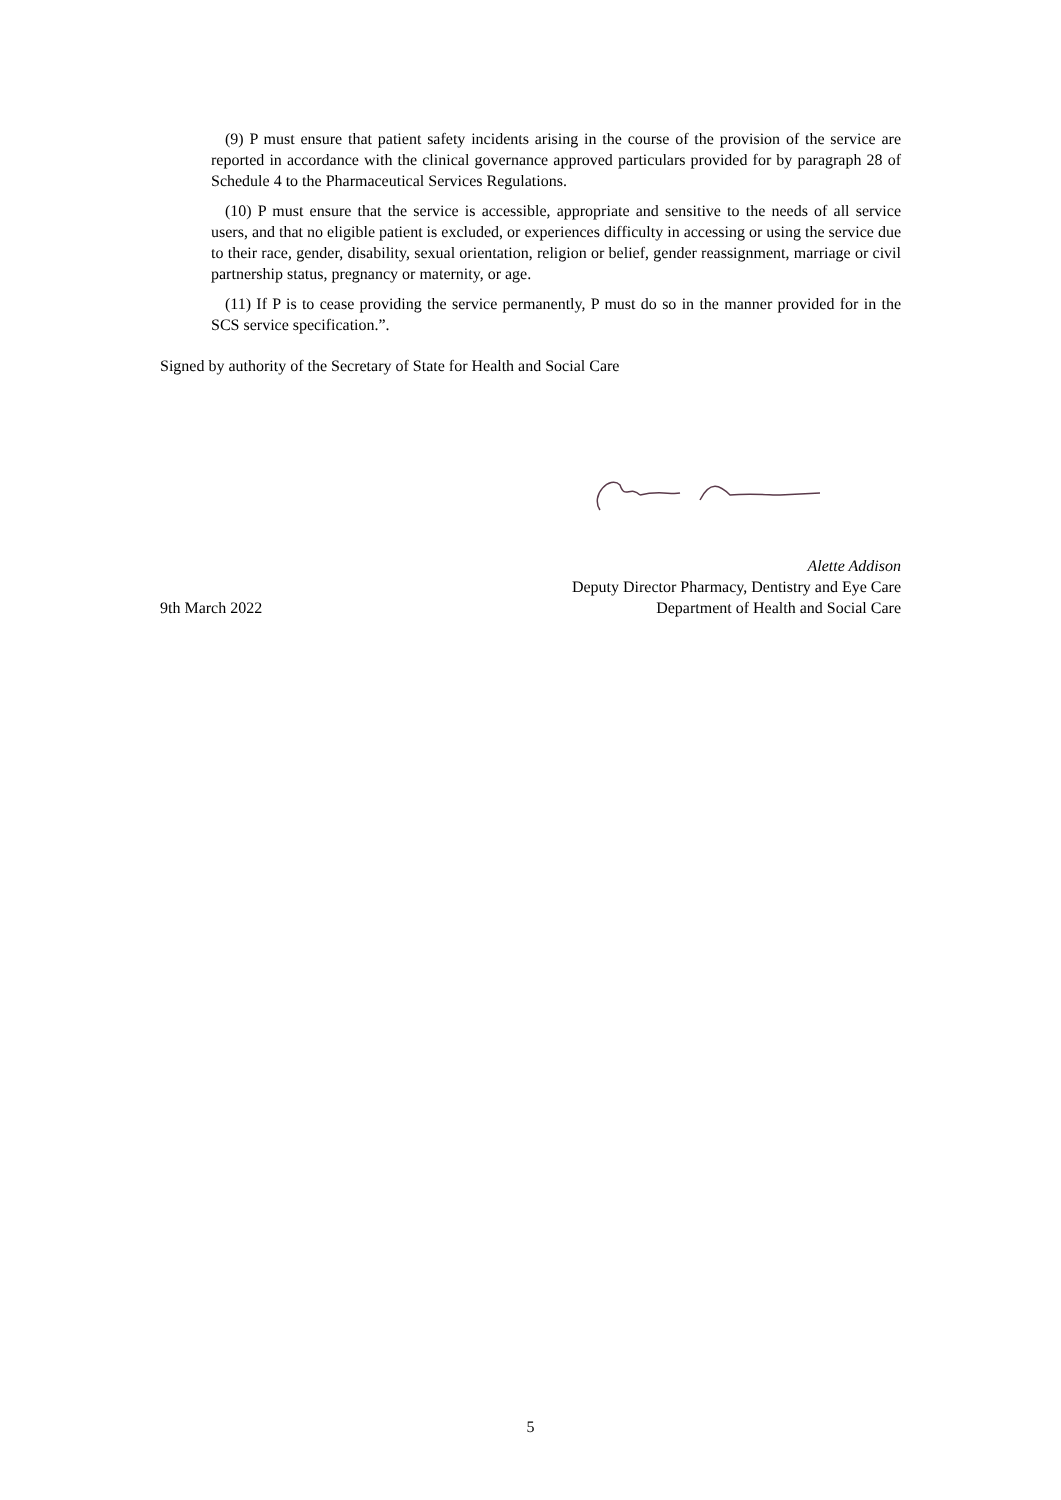(9) P must ensure that patient safety incidents arising in the course of the provision of the service are reported in accordance with the clinical governance approved particulars provided for by paragraph 28 of Schedule 4 to the Pharmaceutical Services Regulations.
(10) P must ensure that the service is accessible, appropriate and sensitive to the needs of all service users, and that no eligible patient is excluded, or experiences difficulty in accessing or using the service due to their race, gender, disability, sexual orientation, religion or belief, gender reassignment, marriage or civil partnership status, pregnancy or maternity, or age.
(11) If P is to cease providing the service permanently, P must do so in the manner provided for in the SCS service specification.”.
Signed by authority of the Secretary of State for Health and Social Care
9th March 2022
Alette Addison
Deputy Director Pharmacy, Dentistry and Eye Care
Department of Health and Social Care
5